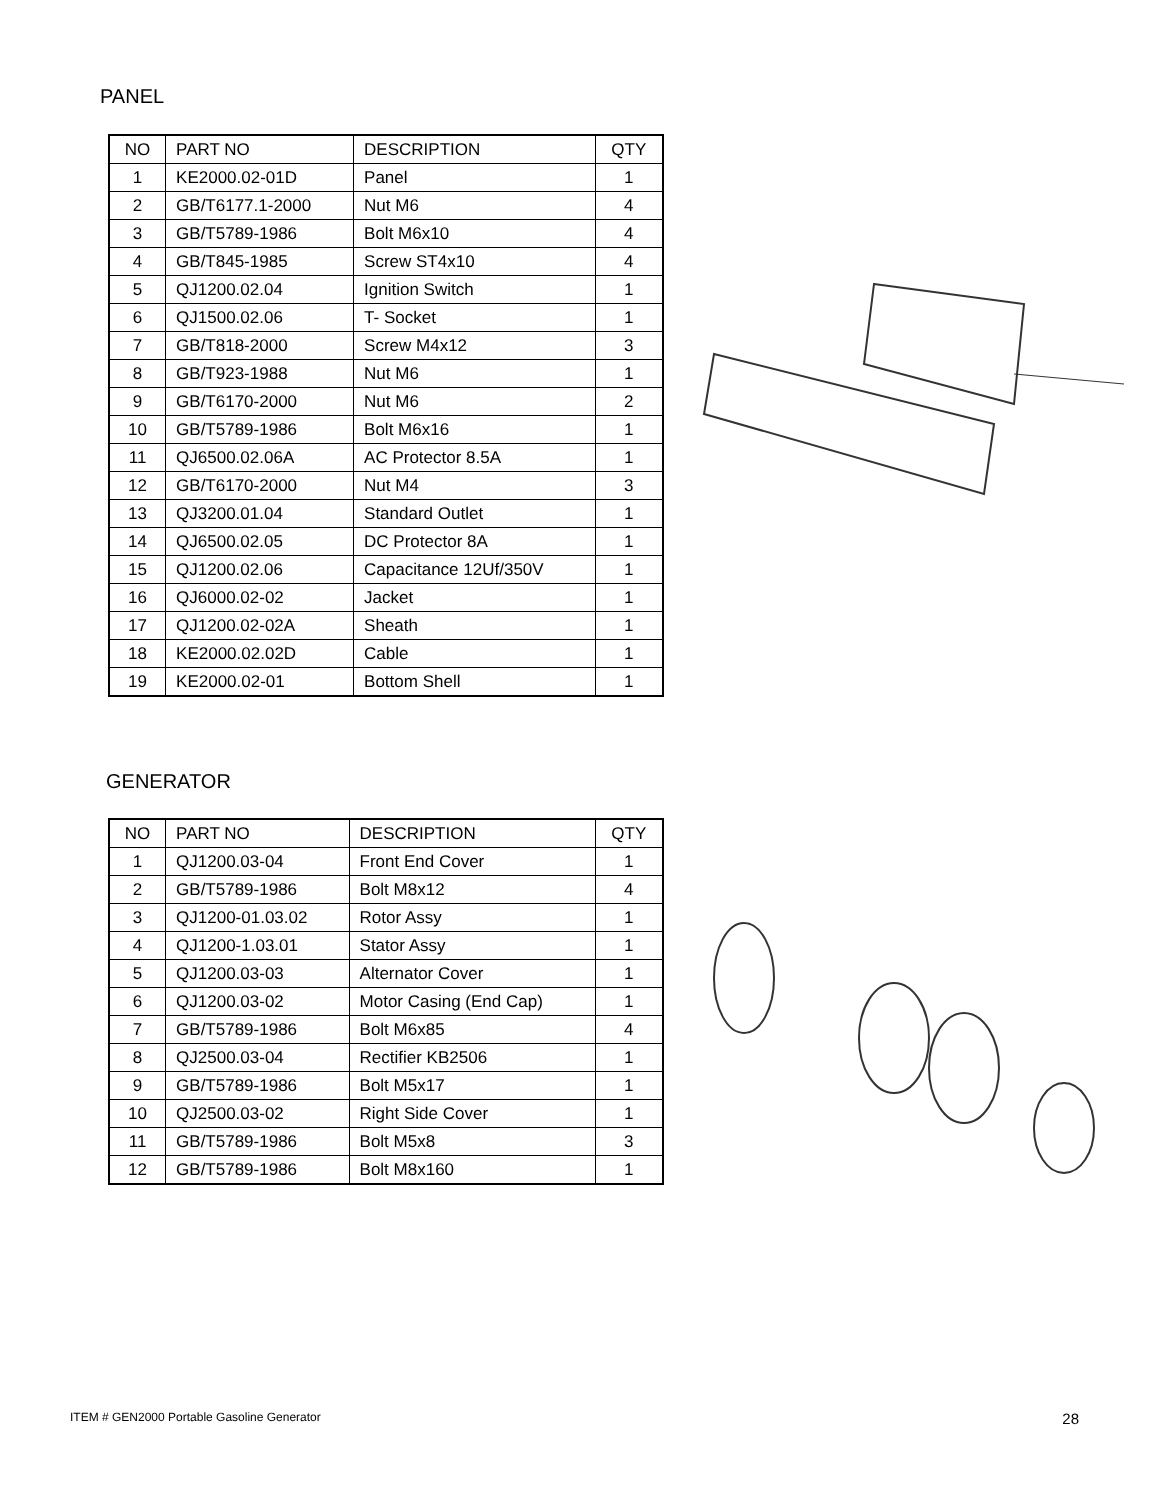PANEL
| NO | PART NO | DESCRIPTION | QTY |
| --- | --- | --- | --- |
| 1 | KE2000.02-01D | Panel | 1 |
| 2 | GB/T6177.1-2000 | Nut M6 | 4 |
| 3 | GB/T5789-1986 | Bolt M6x10 | 4 |
| 4 | GB/T845-1985 | Screw ST4x10 | 4 |
| 5 | QJ1200.02.04 | Ignition Switch | 1 |
| 6 | QJ1500.02.06 | T- Socket | 1 |
| 7 | GB/T818-2000 | Screw M4x12 | 3 |
| 8 | GB/T923-1988 | Nut M6 | 1 |
| 9 | GB/T6170-2000 | Nut M6 | 2 |
| 10 | GB/T5789-1986 | Bolt M6x16 | 1 |
| 11 | QJ6500.02.06A | AC Protector 8.5A | 1 |
| 12 | GB/T6170-2000 | Nut M4 | 3 |
| 13 | QJ3200.01.04 | Standard Outlet | 1 |
| 14 | QJ6500.02.05 | DC Protector 8A | 1 |
| 15 | QJ1200.02.06 | Capacitance 12Uf/350V | 1 |
| 16 | QJ6000.02-02 | Jacket | 1 |
| 17 | QJ1200.02-02A | Sheath | 1 |
| 18 | KE2000.02.02D | Cable | 1 |
| 19 | KE2000.02-01 | Bottom Shell | 1 |
GENERATOR
| NO | PART NO | DESCRIPTION | QTY |
| --- | --- | --- | --- |
| 1 | QJ1200.03-04 | Front End Cover | 1 |
| 2 | GB/T5789-1986 | Bolt M8x12 | 4 |
| 3 | QJ1200-01.03.02 | Rotor Assy | 1 |
| 4 | QJ1200-1.03.01 | Stator Assy | 1 |
| 5 | QJ1200.03-03 | Alternator Cover | 1 |
| 6 | QJ1200.03-02 | Motor Casing (End Cap) | 1 |
| 7 | GB/T5789-1986 | Bolt M6x85 | 4 |
| 8 | QJ2500.03-04 | Rectifier KB2506 | 1 |
| 9 | GB/T5789-1986 | Bolt M5x17 | 1 |
| 10 | QJ2500.03-02 | Right Side Cover | 1 |
| 11 | GB/T5789-1986 | Bolt M5x8 | 3 |
| 12 | GB/T5789-1986 | Bolt M8x160 | 1 |
ITEM # GEN2000 Portable Gasoline Generator 28